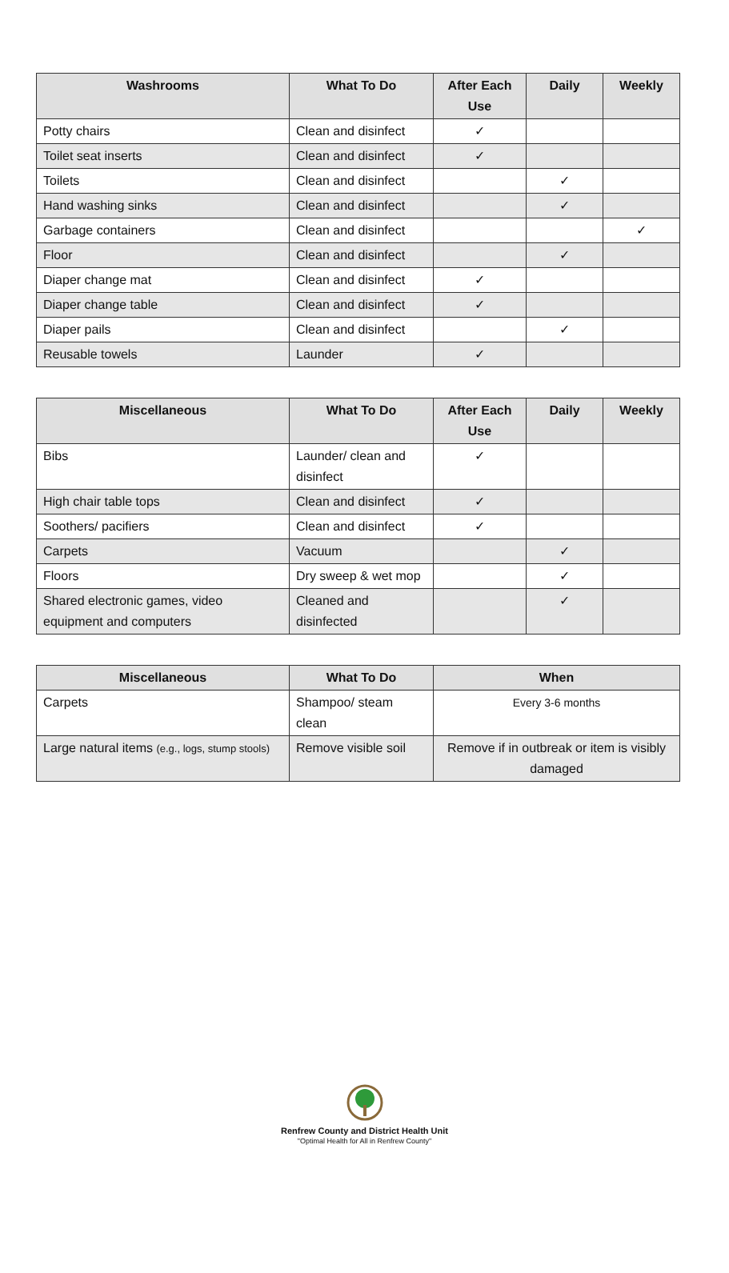| Washrooms | What To Do | After Each Use | Daily | Weekly |
| --- | --- | --- | --- | --- |
| Potty chairs | Clean and disinfect | ✓ | | |
| Toilet seat inserts | Clean and disinfect | ✓ | | |
| Toilets | Clean and disinfect | | ✓ | |
| Hand washing sinks | Clean and disinfect | | ✓ | |
| Garbage containers | Clean and disinfect | | | ✓ |
| Floor | Clean and disinfect | | ✓ | |
| Diaper change mat | Clean and disinfect | ✓ | | |
| Diaper change table | Clean and disinfect | ✓ | | |
| Diaper pails | Clean and disinfect | | ✓ | |
| Reusable towels | Launder | ✓ | | |
| Miscellaneous | What To Do | After Each Use | Daily | Weekly |
| --- | --- | --- | --- | --- |
| Bibs | Launder/ clean and disinfect | ✓ | | |
| High chair table tops | Clean and disinfect | ✓ | | |
| Soothers/ pacifiers | Clean and disinfect | ✓ | | |
| Carpets | Vacuum | | ✓ | |
| Floors | Dry sweep & wet mop | | ✓ | |
| Shared electronic games, video equipment and computers | Cleaned and disinfected | | ✓ | |
| Miscellaneous | What To Do | When |
| --- | --- | --- |
| Carpets | Shampoo/ steam clean | Every 3-6 months |
| Large natural items (e.g., logs, stump stools) | Remove visible soil | Remove if in outbreak or item is visibly damaged |
Renfrew County and District Health Unit
"Optimal Health for All in Renfrew County"